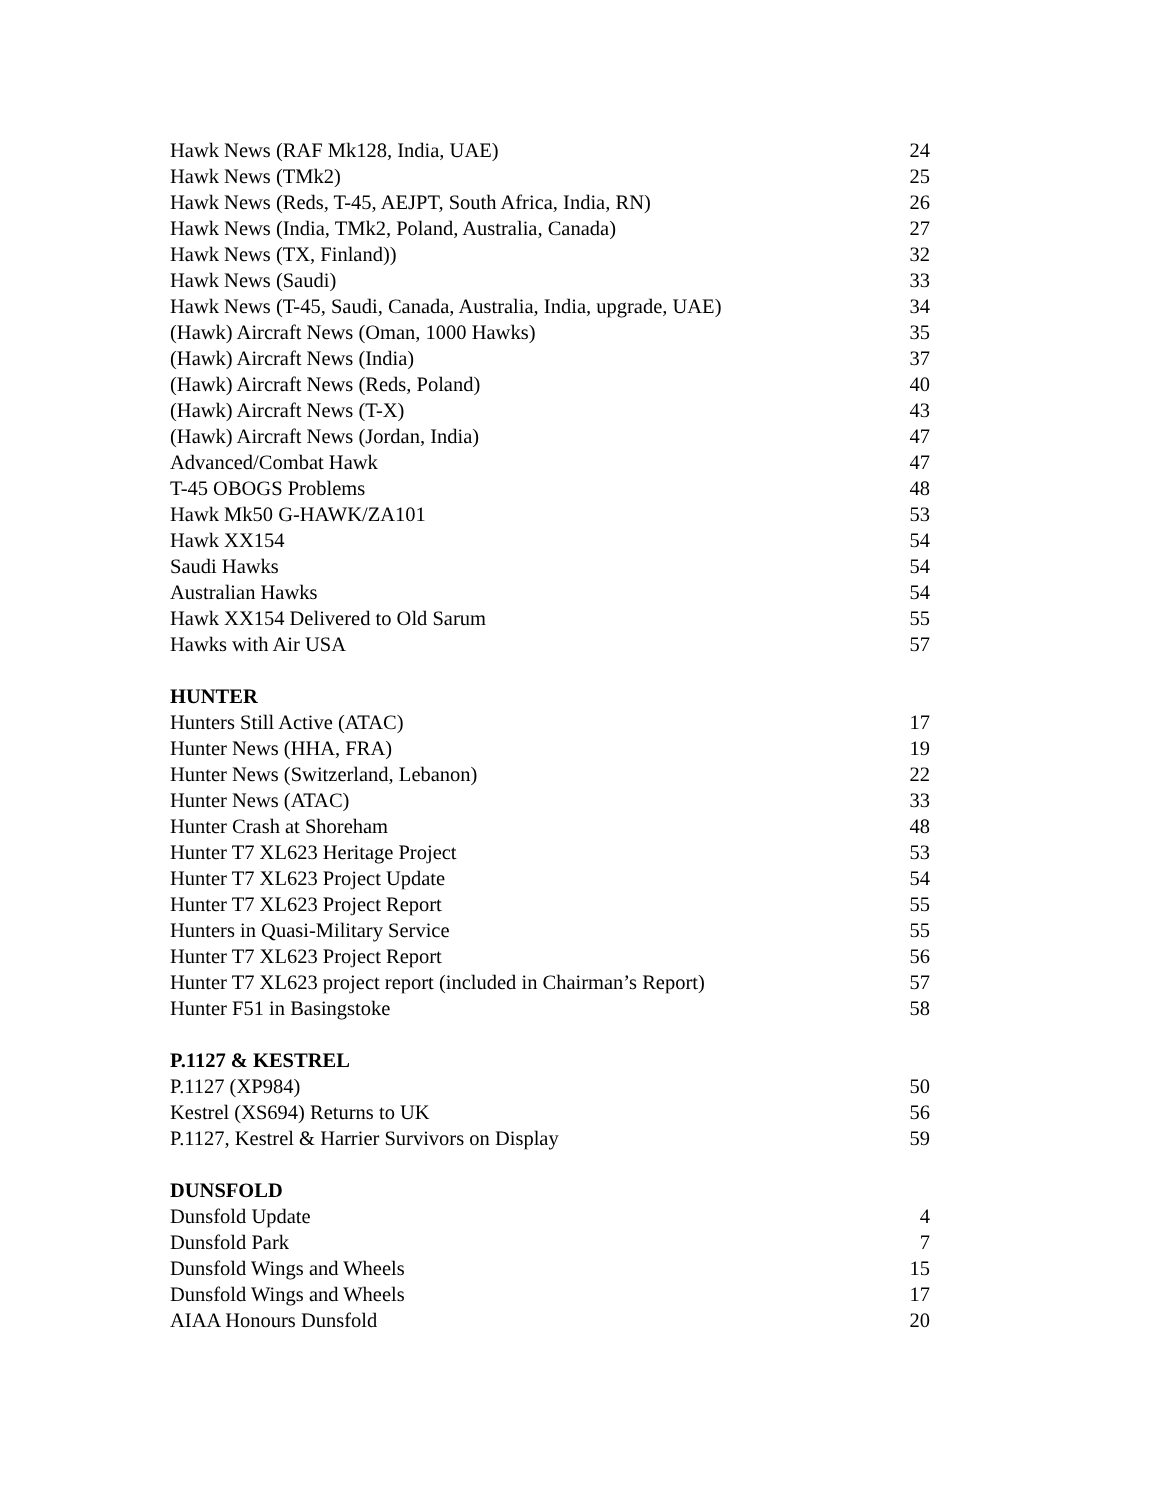Hawk News (RAF Mk128, India, UAE) 24
Hawk News (TMk2) 25
Hawk News (Reds, T-45, AEJPT, South Africa, India, RN) 26
Hawk News (India, TMk2, Poland, Australia, Canada) 27
Hawk News (TX, Finland)) 32
Hawk News (Saudi) 33
Hawk News (T-45, Saudi, Canada, Australia, India, upgrade, UAE) 34
(Hawk) Aircraft News (Oman, 1000 Hawks) 35
(Hawk) Aircraft News (India) 37
(Hawk) Aircraft News (Reds, Poland) 40
(Hawk) Aircraft News (T-X) 43
(Hawk) Aircraft News (Jordan, India) 47
Advanced/Combat Hawk 47
T-45 OBOGS Problems 48
Hawk Mk50 G-HAWK/ZA101 53
Hawk XX154 54
Saudi Hawks 54
Australian Hawks 54
Hawk XX154 Delivered to Old Sarum 55
Hawks with Air USA 57
HUNTER
Hunters Still Active (ATAC) 17
Hunter News (HHA, FRA) 19
Hunter News (Switzerland, Lebanon) 22
Hunter News (ATAC) 33
Hunter Crash at Shoreham 48
Hunter T7 XL623 Heritage Project 53
Hunter T7 XL623 Project Update 54
Hunter T7 XL623 Project Report 55
Hunters in Quasi-Military Service 55
Hunter T7 XL623 Project Report 56
Hunter T7 XL623 project report (included in Chairman’s Report) 57
Hunter F51 in Basingstoke 58
P.1127 & KESTREL
P.1127 (XP984) 50
Kestrel (XS694) Returns to UK 56
P.1127, Kestrel & Harrier Survivors on Display 59
DUNSFOLD
Dunsfold Update 4
Dunsfold Park 7
Dunsfold Wings and Wheels 15
Dunsfold Wings and Wheels 17
AIAA Honours Dunsfold 20